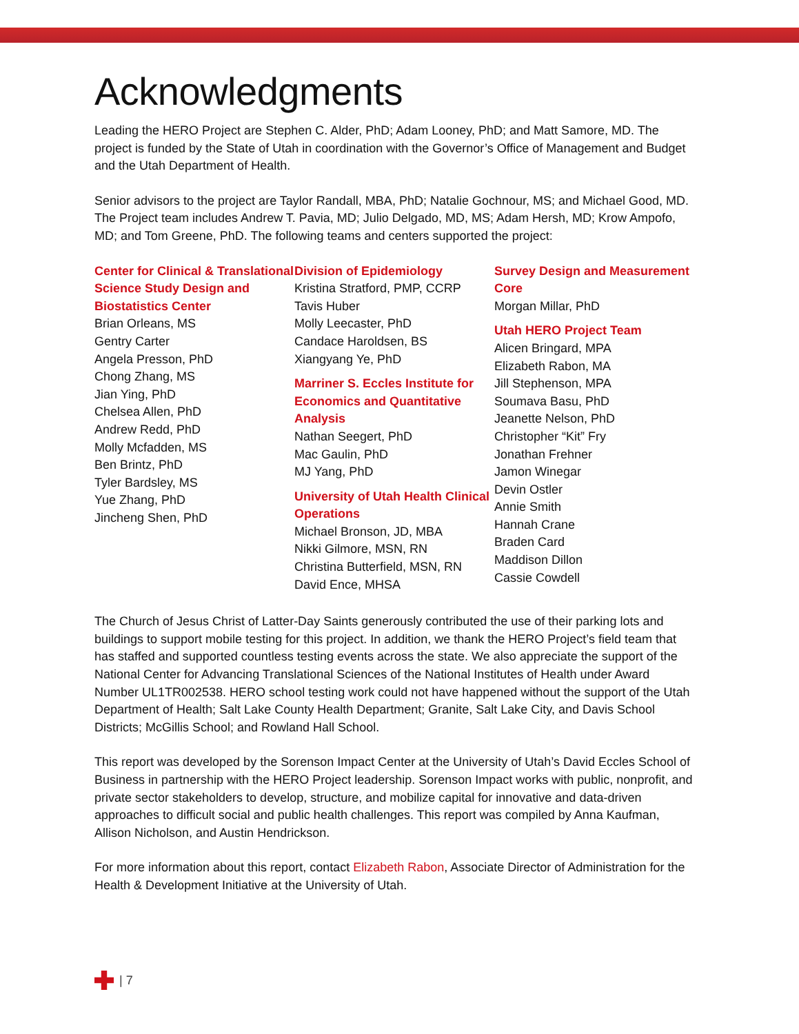Acknowledgments
Leading the HERO Project are Stephen C. Alder, PhD; Adam Looney, PhD; and Matt Samore, MD. The project is funded by the State of Utah in coordination with the Governor’s Office of Management and Budget and the Utah Department of Health.
Senior advisors to the project are Taylor Randall, MBA, PhD; Natalie Gochnour, MS; and Michael Good, MD. The Project team includes Andrew T. Pavia, MD; Julio Delgado, MD, MS; Adam Hersh, MD; Krow Ampofo, MD; and Tom Greene, PhD. The following teams and centers supported the project:
Center for Clinical & Translational Science Study Design and Biostatistics Center
Brian Orleans, MS
Gentry Carter
Angela Presson, PhD
Chong Zhang, MS
Jian Ying, PhD
Chelsea Allen, PhD
Andrew Redd, PhD
Molly Mcfadden, MS
Ben Brintz, PhD
Tyler Bardsley, MS
Yue Zhang, PhD
Jincheng Shen, PhD
Division of Epidemiology
Kristina Stratford, PMP, CCRP
Tavis Huber
Molly Leecaster, PhD
Candace Haroldsen, BS
Xiangyang Ye, PhD
Marriner S. Eccles Institute for Economics and Quantitative Analysis
Nathan Seegert, PhD
Mac Gaulin, PhD
MJ Yang, PhD
University of Utah Health Clinical Operations
Michael Bronson, JD, MBA
Nikki Gilmore, MSN, RN
Christina Butterfield, MSN, RN
David Ence, MHSA
Survey Design and Measurement Core
Morgan Millar, PhD
Utah HERO Project Team
Alicen Bringard, MPA
Elizabeth Rabon, MA
Jill Stephenson, MPA
Soumava Basu, PhD
Jeanette Nelson, PhD
Christopher “Kit” Fry
Jonathan Frehner
Jamon Winegar
Devin Ostler
Annie Smith
Hannah Crane
Braden Card
Maddison Dillon
Cassie Cowdell
The Church of Jesus Christ of Latter-Day Saints generously contributed the use of their parking lots and buildings to support mobile testing for this project. In addition, we thank the HERO Project’s field team that has staffed and supported countless testing events across the state. We also appreciate the support of the National Center for Advancing Translational Sciences of the National Institutes of Health under Award Number UL1TR002538. HERO school testing work could not have happened without the support of the Utah Department of Health; Salt Lake County Health Department; Granite, Salt Lake City, and Davis School Districts; McGillis School; and Rowland Hall School.
This report was developed by the Sorenson Impact Center at the University of Utah’s David Eccles School of Business in partnership with the HERO Project leadership. Sorenson Impact works with public, nonprofit, and private sector stakeholders to develop, structure, and mobilize capital for innovative and data-driven approaches to difficult social and public health challenges. This report was compiled by Anna Kaufman, Allison Nicholson, and Austin Hendrickson.
For more information about this report, contact Elizabeth Rabon, Associate Director of Administration for the Health & Development Initiative at the University of Utah.
| 7